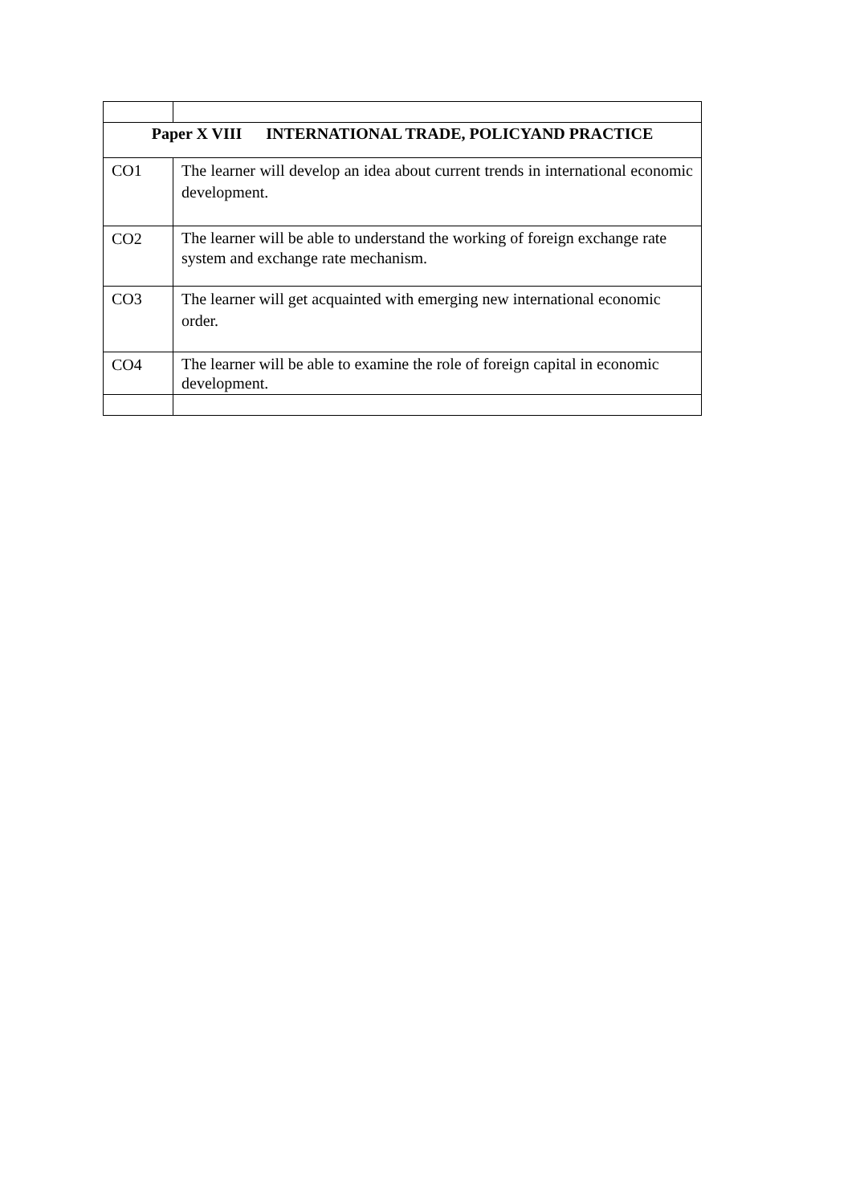| Paper X VIII INTERNATIONAL TRADE, POLICYAND PRACTICE | |
| --- | --- |
| CO1 | The learner will develop an idea about current trends in international economic development. |
| CO2 | The learner will be able to understand the working of foreign exchange rate system and exchange rate mechanism. |
| CO3 | The learner will get acquainted with emerging new international economic order. |
| CO4 | The learner will be able to examine the role of foreign capital in economic development. |